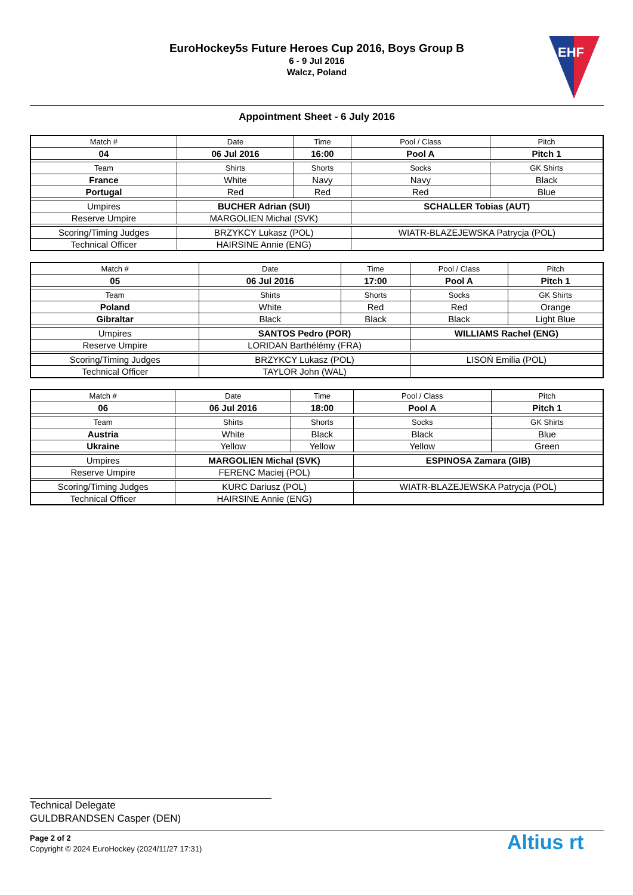EuroHockey5s Future Heroes Cup 2016, Boys Group B
6 - 9 Jul 2016
Walcz, Poland
EHF
Appointment Sheet - 6 July 2016
| Match # | Date | Time | Pool / Class | Pitch |
| 04 | 06 Jul 2016 | 16:00 | Pool A | Pitch 1 |
| Team | Shirts | Shorts | Socks | GK Shirts |
| France | White | Navy | Navy | Black |
| Portugal | Red | Red | Red | Blue |
| Umpires | BUCHER Adrian (SUI) | | SCHALLER Tobias (AUT) | |
| Reserve Umpire | MARGOLIEN Michal (SVK) | | | |
| Scoring/Timing Judges | BRZYKCY Lukasz (POL) | | WIATR-BLAZEJEWSKA Patrycja (POL) | |
| Technical Officer | HAIRSINE Annie (ENG) | | | |
| Match # | Date | Time | Pool / Class | Pitch |
| 05 | 06 Jul 2016 | 17:00 | Pool A | Pitch 1 |
| Team | Shirts | Shorts | Socks | GK Shirts |
| Poland | White | Red | Red | Orange |
| Gibraltar | Black | Black | Black | Light Blue |
| Umpires | SANTOS Pedro (POR) | | WILLIAMS Rachel (ENG) | |
| Reserve Umpire | LORIDAN Barthélémy (FRA) | | | |
| Scoring/Timing Judges | BRZYKCY Lukasz (POL) | | LISOŃ Emilia (POL) | |
| Technical Officer | TAYLOR John (WAL) | | | |
| Match # | Date | Time | Pool / Class | Pitch |
| 06 | 06 Jul 2016 | 18:00 | Pool A | Pitch 1 |
| Team | Shirts | Shorts | Socks | GK Shirts |
| Austria | White | Black | Black | Blue |
| Ukraine | Yellow | Yellow | Yellow | Green |
| Umpires | MARGOLIEN Michal (SVK) | | ESPINOSA Zamara (GIB) | |
| Reserve Umpire | FERENC Maciej (POL) | | | |
| Scoring/Timing Judges | KURC Dariusz (POL) | | WIATR-BLAZEJEWSKA Patrycja (POL) | |
| Technical Officer | HAIRSINE Annie (ENG) | | | |
Technical Delegate
GULDBRANDSEN Casper (DEN)
Page 2 of 2
Copyright © 2024 EuroHockey (2024/11/27 17:31)
Altius rt